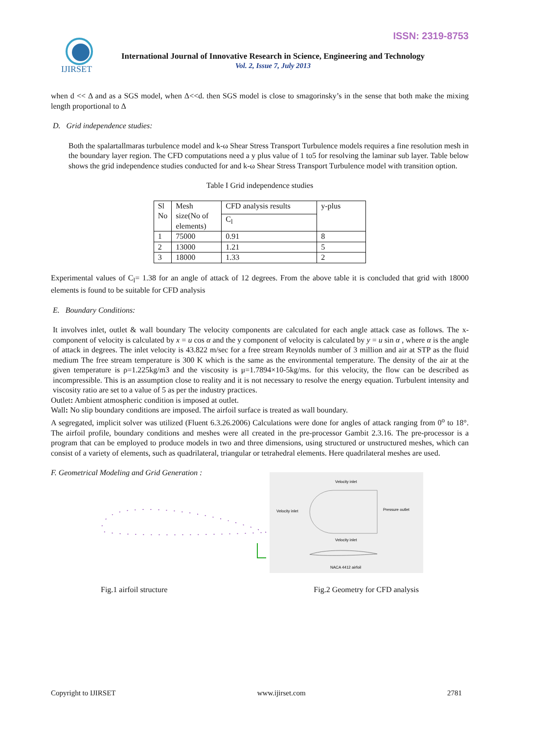ISSN: 2319-8753
IJIRSET
International Journal of Innovative Research in Science, Engineering and Technology
Vol. 2, Issue 7, July 2013
when d << Δ and as a SGS model, when Δ<<d. then SGS model is close to smagorinsky’s in the sense that both make the mixing length proportional to Δ
D. Grid independence studies:
Both the spalartallmaras turbulence model and k-ω Shear Stress Transport Turbulence models requires a fine resolution mesh in the boundary layer region. The CFD computations need a y plus value of 1 to5 for resolving the laminar sub layer. Table below shows the grid independence studies conducted for and k-ω Shear Stress Transport Turbulence model with transition option.
Table I Grid independence studies
| Sl No | Mesh size(No of elements) | CFD analysis results | y-plus |
| --- | --- | --- | --- |
| | | C<sub>l</sub> | |
| 1 | 75000 | 0.91 | 8 |
| 2 | 13000 | 1.21 | 5 |
| 3 | 18000 | 1.33 | 2 |
Experimental values of C<sub>l</sub>= 1.38 for an angle of attack of 12 degrees. From the above table it is concluded that grid with 18000 elements is found to be suitable for CFD analysis
E. Boundary Conditions:
It involves inlet, outlet & wall boundary The velocity components are calculated for each angle attack case as follows. The x-component of velocity is calculated by x = u cos α and the y component of velocity is calculated by y = u sin α , where α is the angle of attack in degrees. The inlet velocity is 43.822 m/sec for a free stream Reynolds number of 3 million and air at STP as the fluid medium The free stream temperature is 300 K which is the same as the environmental temperature. The density of the air at the given temperature is ρ=1.225kg/m3 and the viscosity is μ=1.7894×10-5kg/ms. for this velocity, the flow can be described as incompressible. This is an assumption close to reality and it is not necessary to resolve the energy equation. Turbulent intensity and viscosity ratio are set to a value of 5 as per the industry practices.
Outlet: Ambient atmospheric condition is imposed at outlet.
Wall: No slip boundary conditions are imposed. The airfoil surface is treated as wall boundary.
A segregated, implicit solver was utilized (Fluent 6.3.26.2006) Calculations were done for angles of attack ranging from 0<sup>o</sup> to 18°. The airfoil profile, boundary conditions and meshes were all created in the pre-processor Gambit 2.3.16. The pre-processor is a program that can be employed to produce models in two and three dimensions, using structured or unstructured meshes, which can consist of a variety of elements, such as quadrilateral, triangular or tetrahedral elements. Here quadrilateral meshes are used.
F. Geometrical Modeling and Grid Generation :
Velocity inlet
Velocity inlet
Pressure outlet
Velocity inlet
NACA 4412 airfoil
Fig.1 airfoil structure Fig.2 Geometry for CFD analysis
Copyright to IJIRSET www.ijirset.com 2781